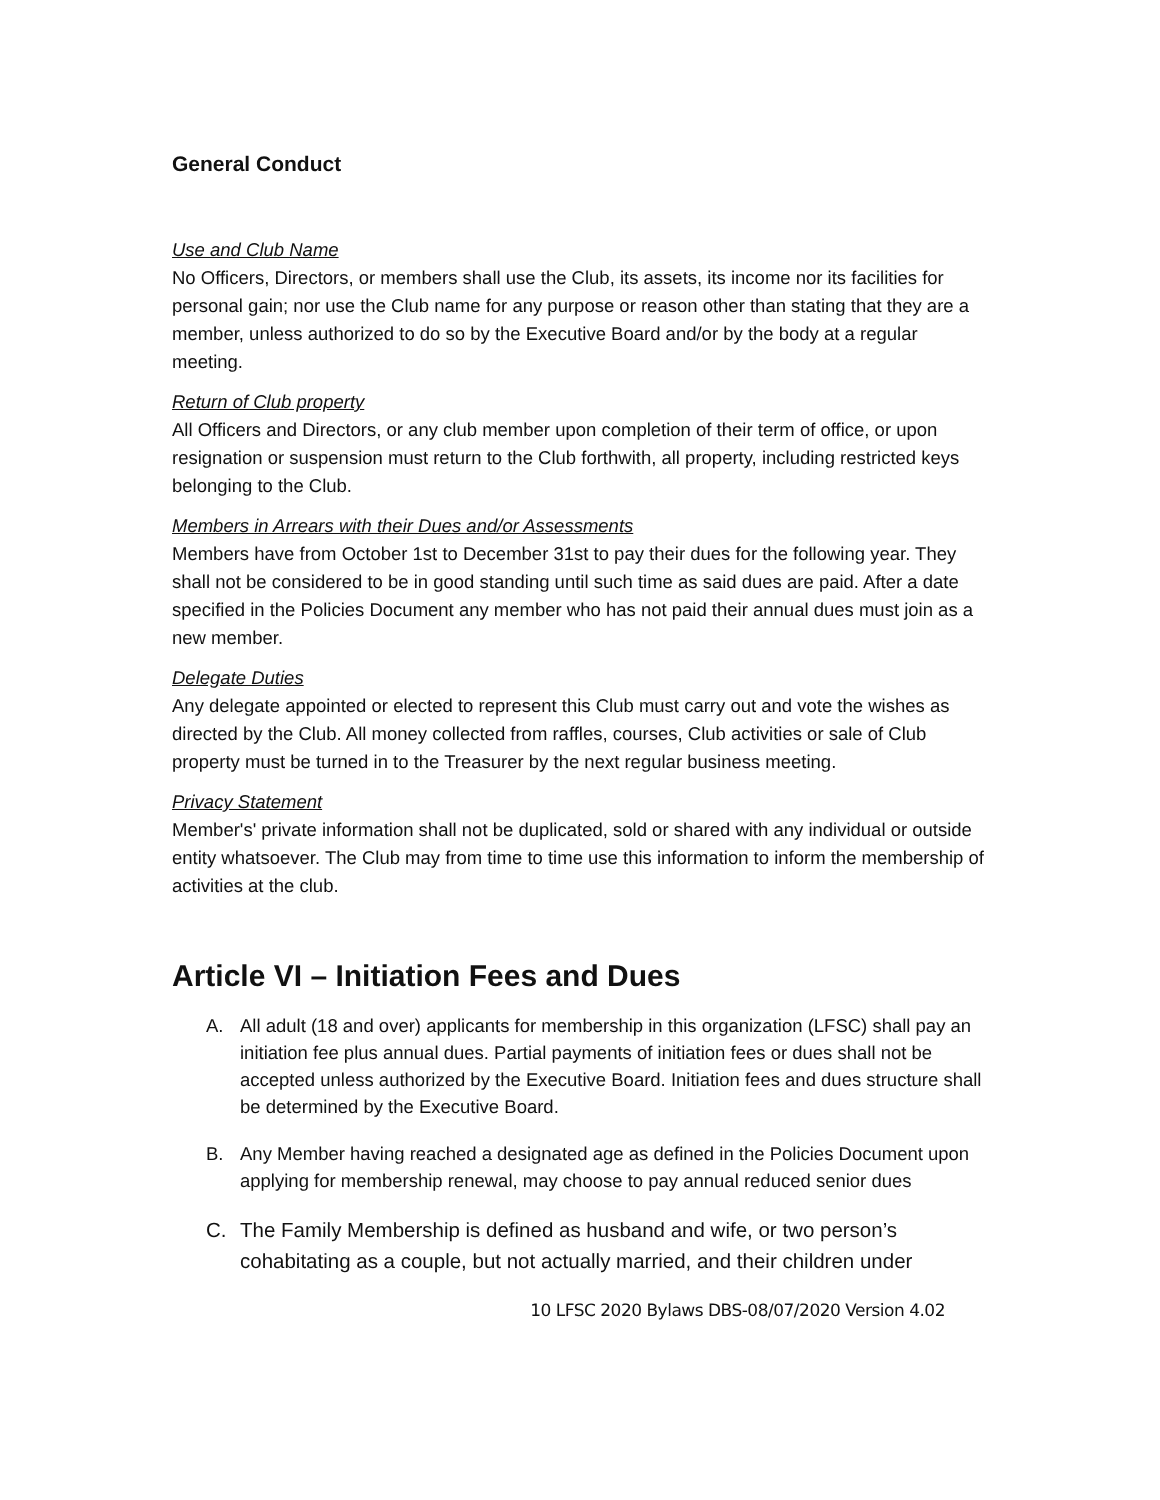General Conduct
Use and Club Name
No Officers, Directors, or members shall use the Club, its assets, its income nor its facilities for personal gain; nor use the Club name for any purpose or reason other than stating that they are a member, unless authorized to do so by the Executive Board and/or by the body at a regular meeting.
Return of Club property
All Officers and Directors, or any club member upon completion of their term of office, or upon resignation or suspension must return to the Club forthwith, all property, including restricted keys belonging to the Club.
Members in Arrears with their Dues and/or Assessments
Members have from October 1st to December 31st to pay their dues for the following year. They shall not be considered to be in good standing until such time as said dues are paid. After a date specified in the Policies Document any member who has not paid their annual dues must join as a new member.
Delegate Duties
Any delegate appointed or elected to represent this Club must carry out and vote the wishes as directed by the Club. All money collected from raffles, courses, Club activities or sale of Club property must be turned in to the Treasurer by the next regular business meeting.
Privacy Statement
Member's' private information shall not be duplicated, sold or shared with any individual or outside entity whatsoever. The Club may from time to time use this information to inform the membership of activities at the club.
Article VI – Initiation Fees and Dues
A. All adult (18 and over) applicants for membership in this organization (LFSC) shall pay an initiation fee plus annual dues. Partial payments of initiation fees or dues shall not be accepted unless authorized by the Executive Board. Initiation fees and dues structure shall be determined by the Executive Board.
B. Any Member having reached a designated age as defined in the Policies Document upon applying for membership renewal, may choose to pay annual reduced senior dues
C. The Family Membership is defined as husband and wife, or two person’s cohabitating as a couple, but not actually married, and their children under
10 LFSC 2020 Bylaws DBS-08/07/2020 Version 4.02